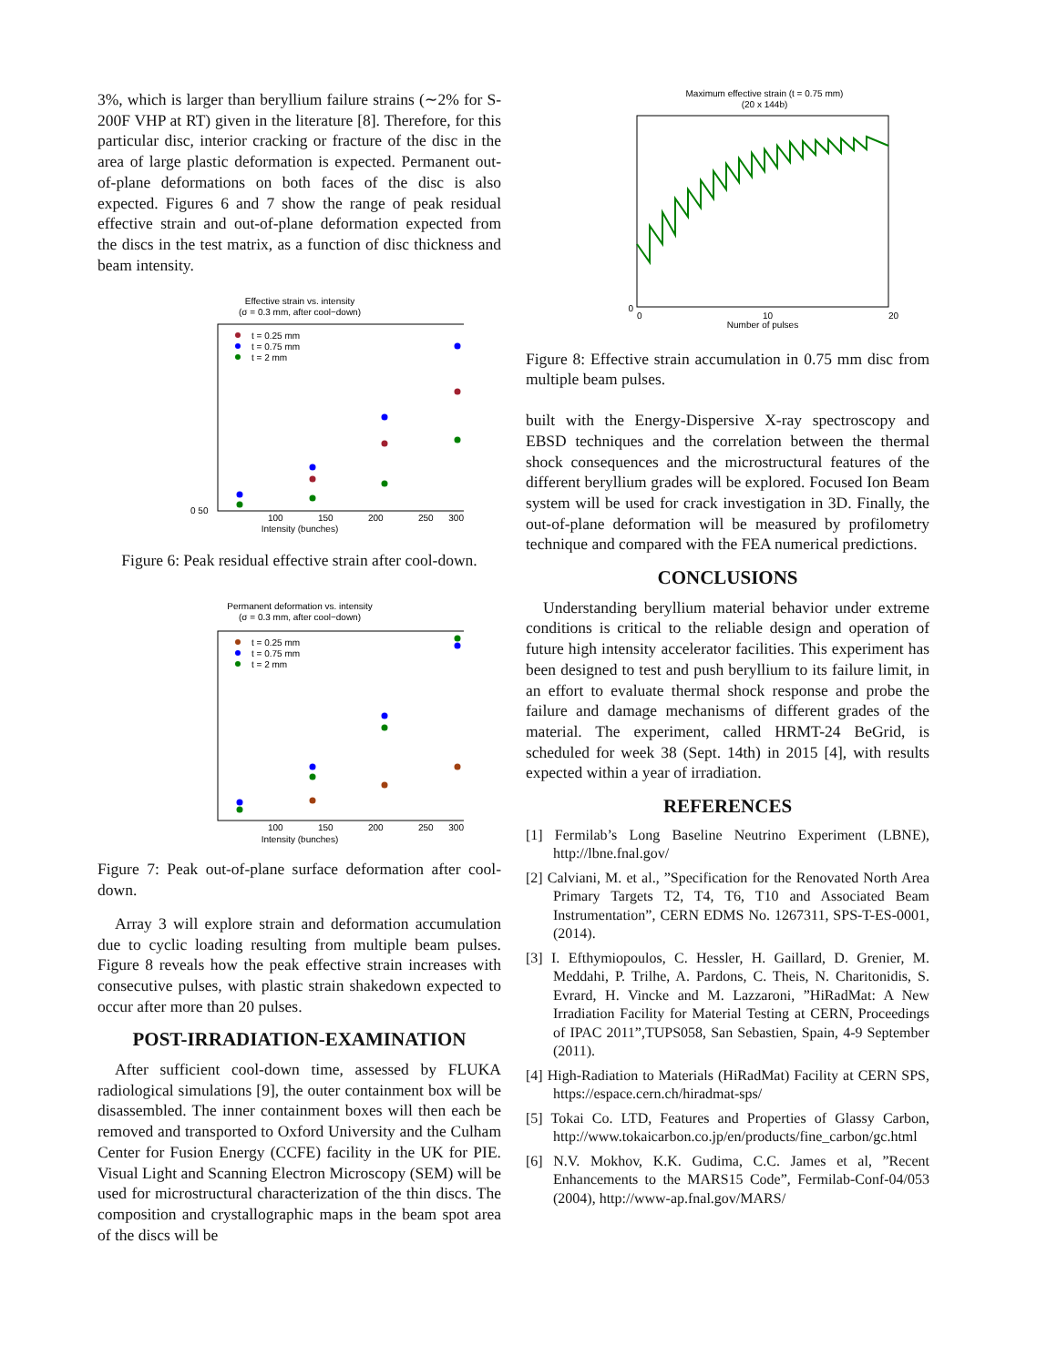3%, which is larger than beryllium failure strains (∼2% for S-200F VHP at RT) given in the literature [8]. Therefore, for this particular disc, interior cracking or fracture of the disc in the area of large plastic deformation is expected. Permanent out-of-plane deformations on both faces of the disc is also expected. Figures 6 and 7 show the range of peak residual effective strain and out-of-plane deformation expected from the discs in the test matrix, as a function of disc thickness and beam intensity.
Effective strain vs. intensity
(σ = 0.3 mm, after cool−down)
0 50
100
150
200
250
300
Intensity (bunches)
t = 0.25 mm
t = 0.75 mm
t = 2 mm
Figure 6: Peak residual effective strain after cool-down.
Permanent deformation vs. intensity
(σ = 0.3 mm, after cool−down)
100
150
200
250
300
Intensity (bunches)
t = 0.25 mm
t = 0.75 mm
t = 2 mm
Figure 7: Peak out-of-plane surface deformation after cool-down.
Array 3 will explore strain and deformation accumulation due to cyclic loading resulting from multiple beam pulses. Figure 8 reveals how the peak effective strain increases with consecutive pulses, with plastic strain shakedown expected to occur after more than 20 pulses.
POST-IRRADIATION-EXAMINATION
After sufficient cool-down time, assessed by FLUKA radiological simulations [9], the outer containment box will be disassembled. The inner containment boxes will then each be removed and transported to Oxford University and the Culham Center for Fusion Energy (CCFE) facility in the UK for PIE. Visual Light and Scanning Electron Microscopy (SEM) will be used for microstructural characterization of the thin discs. The composition and crystallographic maps in the beam spot area of the discs will be
Maximum effective strain (t = 0.75 mm)
(20 x 144b)
0
0
10
20
Number of pulses
Figure 8: Effective strain accumulation in 0.75 mm disc from multiple beam pulses.
built with the Energy-Dispersive X-ray spectroscopy and EBSD techniques and the correlation between the thermal shock consequences and the microstructural features of the different beryllium grades will be explored. Focused Ion Beam system will be used for crack investigation in 3D. Finally, the out-of-plane deformation will be measured by profilometry technique and compared with the FEA numerical predictions.
CONCLUSIONS
Understanding beryllium material behavior under extreme conditions is critical to the reliable design and operation of future high intensity accelerator facilities. This experiment has been designed to test and push beryllium to its failure limit, in an effort to evaluate thermal shock response and probe the failure and damage mechanisms of different grades of the material. The experiment, called HRMT-24 BeGrid, is scheduled for week 38 (Sept. 14th) in 2015 [4], with results expected within a year of irradiation.
REFERENCES
[1] Fermilab’s Long Baseline Neutrino Experiment (LBNE), http://lbne.fnal.gov/
[2] Calviani, M. et al., ”Specification for the Renovated North Area Primary Targets T2, T4, T6, T10 and Associated Beam Instrumentation”, CERN EDMS No. 1267311, SPS-T-ES-0001, (2014).
[3] I. Efthymiopoulos, C. Hessler, H. Gaillard, D. Grenier, M. Meddahi, P. Trilhe, A. Pardons, C. Theis, N. Charitonidis, S. Evrard, H. Vincke and M. Lazzaroni, ”HiRadMat: A New Irradiation Facility for Material Testing at CERN, Proceedings of IPAC 2011”,TUPS058, San Sebastien, Spain, 4-9 September (2011).
[4] High-Radiation to Materials (HiRadMat) Facility at CERN SPS, https://espace.cern.ch/hiradmat-sps/
[5] Tokai Co. LTD, Features and Properties of Glassy Carbon, http://www.tokaicarbon.co.jp/en/products/fine_carbon/gc.html
[6] N.V. Mokhov, K.K. Gudima, C.C. James et al, ”Recent Enhancements to the MARS15 Code”, Fermilab-Conf-04/053 (2004), http://www-ap.fnal.gov/MARS/